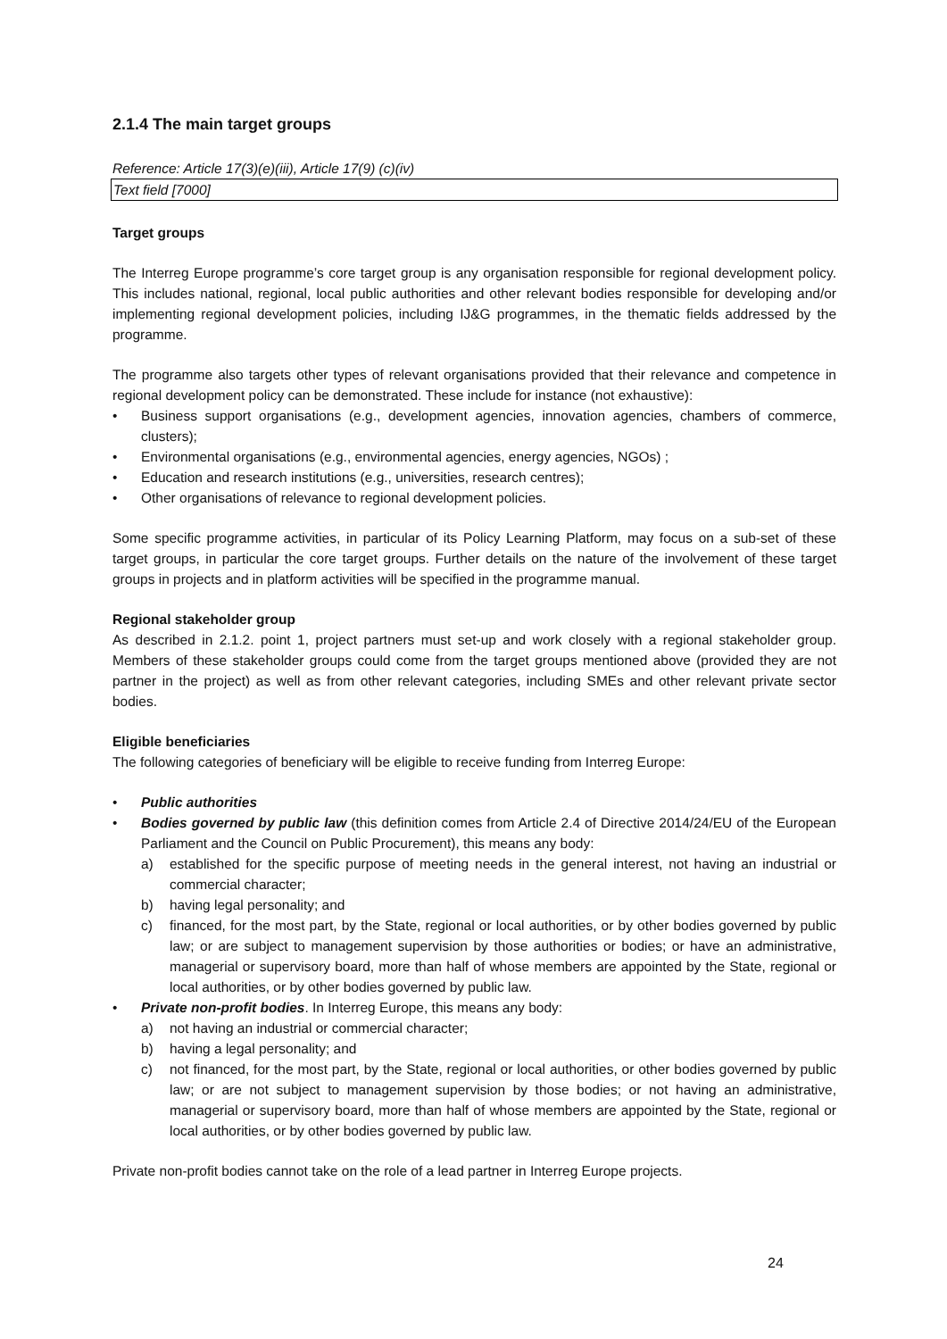2.1.4 The main target groups
Reference: Article 17(3)(e)(iii), Article 17(9) (c)(iv)
Text field [7000]
Target groups
The Interreg Europe programme’s core target group is any organisation responsible for regional development policy. This includes national, regional, local public authorities and other relevant bodies responsible for developing and/or implementing regional development policies, including IJ&G programmes, in the thematic fields addressed by the programme.
The programme also targets other types of relevant organisations provided that their relevance and competence in regional development policy can be demonstrated. These include for instance (not exhaustive):
• Business support organisations (e.g., development agencies, innovation agencies, chambers of commerce, clusters);
• Environmental organisations (e.g., environmental agencies, energy agencies, NGOs) ;
• Education and research institutions (e.g., universities, research centres);
• Other organisations of relevance to regional development policies.
Some specific programme activities, in particular of its Policy Learning Platform, may focus on a sub-set of these target groups, in particular the core target groups. Further details on the nature of the involvement of these target groups in projects and in platform activities will be specified in the programme manual.
Regional stakeholder group
As described in 2.1.2. point 1, project partners must set-up and work closely with a regional stakeholder group. Members of these stakeholder groups could come from the target groups mentioned above (provided they are not partner in the project) as well as from other relevant categories, including SMEs and other relevant private sector bodies.
Eligible beneficiaries
The following categories of beneficiary will be eligible to receive funding from Interreg Europe:
• Public authorities
• Bodies governed by public law (this definition comes from Article 2.4 of Directive 2014/24/EU of the European Parliament and the Council on Public Procurement), this means any body:
a) established for the specific purpose of meeting needs in the general interest, not having an industrial or commercial character;
b) having legal personality; and
c) financed, for the most part, by the State, regional or local authorities, or by other bodies governed by public law; or are subject to management supervision by those authorities or bodies; or have an administrative, managerial or supervisory board, more than half of whose members are appointed by the State, regional or local authorities, or by other bodies governed by public law.
• Private non-profit bodies. In Interreg Europe, this means any body:
a) not having an industrial or commercial character;
b) having a legal personality; and
c) not financed, for the most part, by the State, regional or local authorities, or other bodies governed by public law; or are not subject to management supervision by those bodies; or not having an administrative, managerial or supervisory board, more than half of whose members are appointed by the State, regional or local authorities, or by other bodies governed by public law.
Private non-profit bodies cannot take on the role of a lead partner in Interreg Europe projects.
24